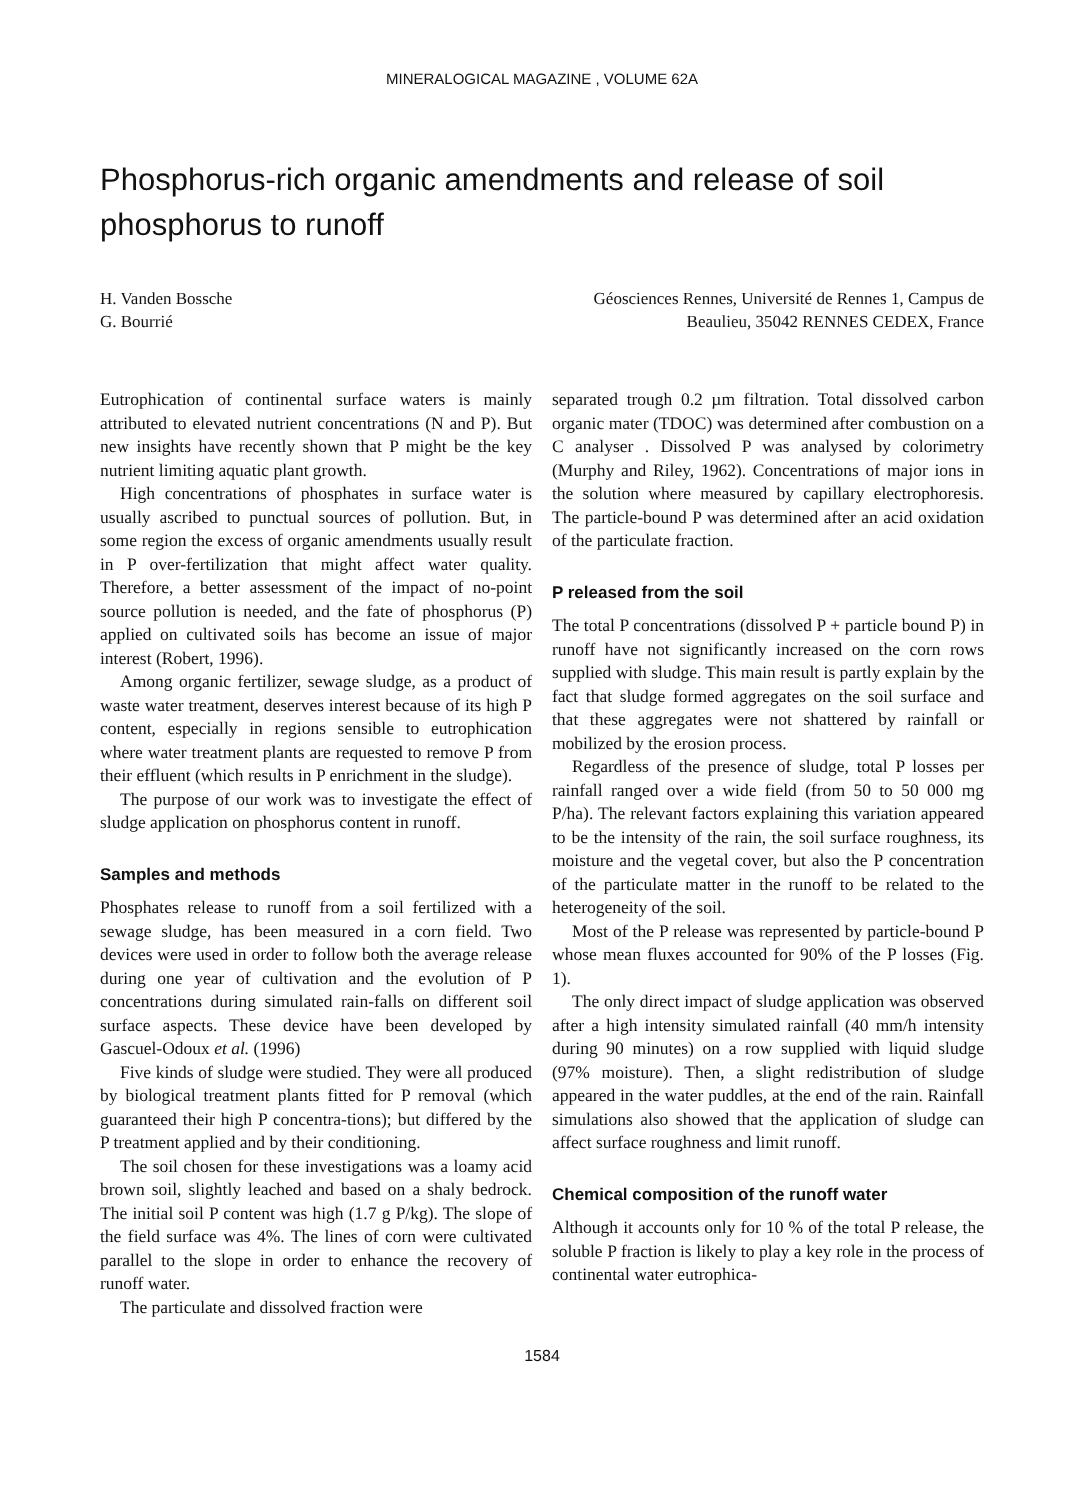MINERALOGICAL MAGAZINE , VOLUME 62A
Phosphorus-rich organic amendments and release of soil phosphorus to runoff
H. Vanden Bossche
G. Bourrié
Géosciences Rennes, Université de Rennes 1, Campus de
Beaulieu, 35042 RENNES CEDEX, France
Eutrophication of continental surface waters is mainly attributed to elevated nutrient concentrations (N and P). But new insights have recently shown that P might be the key nutrient limiting aquatic plant growth.
High concentrations of phosphates in surface water is usually ascribed to punctual sources of pollution. But, in some region the excess of organic amendments usually result in P over-fertilization that might affect water quality. Therefore, a better assessment of the impact of no-point source pollution is needed, and the fate of phosphorus (P) applied on cultivated soils has become an issue of major interest (Robert, 1996).
Among organic fertilizer, sewage sludge, as a product of waste water treatment, deserves interest because of its high P content, especially in regions sensible to eutrophication where water treatment plants are requested to remove P from their effluent (which results in P enrichment in the sludge).
The purpose of our work was to investigate the effect of sludge application on phosphorus content in runoff.
Samples and methods
Phosphates release to runoff from a soil fertilized with a sewage sludge, has been measured in a corn field. Two devices were used in order to follow both the average release during one year of cultivation and the evolution of P concentrations during simulated rain-falls on different soil surface aspects. These device have been developed by Gascuel-Odoux et al. (1996)
Five kinds of sludge were studied. They were all produced by biological treatment plants fitted for P removal (which guaranteed their high P concentra-tions); but differed by the P treatment applied and by their conditioning.
The soil chosen for these investigations was a loamy acid brown soil, slightly leached and based on a shaly bedrock. The initial soil P content was high (1.7 g P/kg). The slope of the field surface was 4%. The lines of corn were cultivated parallel to the slope in order to enhance the recovery of runoff water.
The particulate and dissolved fraction were
separated trough 0.2 µm filtration. Total dissolved carbon organic mater (TDOC) was determined after combustion on a C analyser . Dissolved P was analysed by colorimetry (Murphy and Riley, 1962). Concentrations of major ions in the solution where measured by capillary electrophoresis. The particle-bound P was determined after an acid oxidation of the particulate fraction.
P released from the soil
The total P concentrations (dissolved P + particle bound P) in runoff have not significantly increased on the corn rows supplied with sludge. This main result is partly explain by the fact that sludge formed aggregates on the soil surface and that these aggregates were not shattered by rainfall or mobilized by the erosion process.
Regardless of the presence of sludge, total P losses per rainfall ranged over a wide field (from 50 to 50 000 mg P/ha). The relevant factors explaining this variation appeared to be the intensity of the rain, the soil surface roughness, its moisture and the vegetal cover, but also the P concentration of the particulate matter in the runoff to be related to the heterogeneity of the soil.
Most of the P release was represented by particle-bound P whose mean fluxes accounted for 90% of the P losses (Fig. 1).
The only direct impact of sludge application was observed after a high intensity simulated rainfall (40 mm/h intensity during 90 minutes) on a row supplied with liquid sludge (97% moisture). Then, a slight redistribution of sludge appeared in the water puddles, at the end of the rain. Rainfall simulations also showed that the application of sludge can affect surface roughness and limit runoff.
Chemical composition of the runoff water
Although it accounts only for 10 % of the total P release, the soluble P fraction is likely to play a key role in the process of continental water eutrophica-
1584